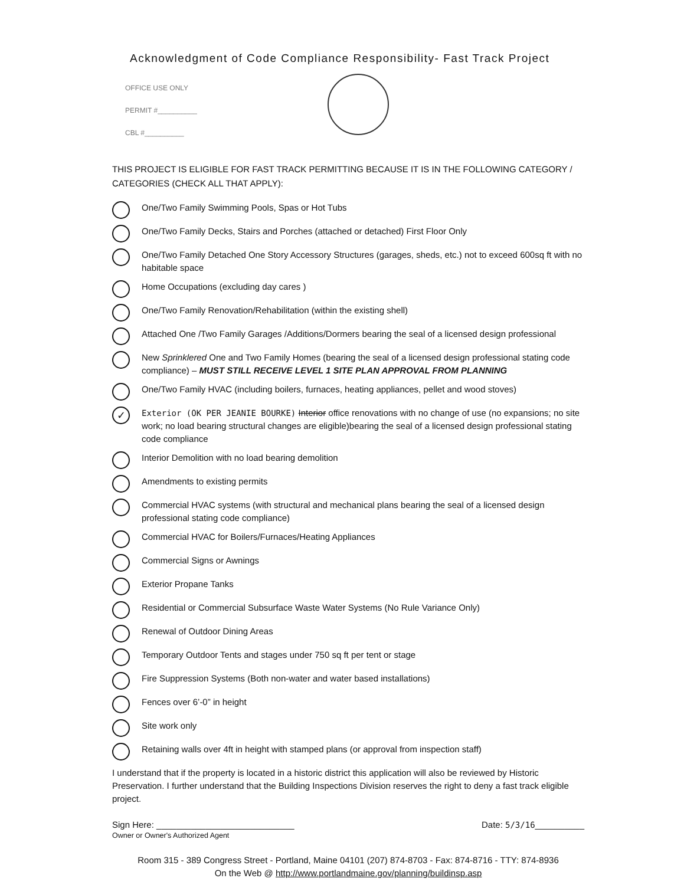Acknowledgment of Code Compliance Responsibility- Fast Track Project
OFFICE USE ONLY
PERMIT #__________
CBL #__________
THIS PROJECT IS ELIGIBLE FOR FAST TRACK PERMITTING BECAUSE IT IS IN THE FOLLOWING CATEGORY / CATEGORIES (CHECK ALL THAT APPLY):
One/Two Family Swimming Pools, Spas or Hot Tubs
One/Two Family Decks, Stairs and Porches (attached or detached) First Floor Only
One/Two Family Detached One Story Accessory Structures (garages, sheds, etc.) not to exceed 600sq ft with no habitable space
Home Occupations (excluding day cares )
One/Two Family Renovation/Rehabilitation (within the existing shell)
Attached One /Two Family Garages /Additions/Dormers bearing the seal of a licensed design professional
New Sprinklered One and Two Family Homes (bearing the seal of a licensed design professional stating code compliance) – MUST STILL RECEIVE LEVEL 1 SITE PLAN APPROVAL FROM PLANNING
One/Two Family HVAC (including boilers, furnaces, heating appliances, pellet and wood stoves)
✓ Exterior (OK PER JEANIE BOURKE) Interior office renovations with no change of use (no expansions; no site work; no load bearing structural changes are eligible)bearing the seal of a licensed design professional stating code compliance
Interior Demolition with no load bearing demolition
Amendments to existing permits
Commercial HVAC systems (with structural and mechanical plans bearing the seal of a licensed design professional stating code compliance)
Commercial HVAC for Boilers/Furnaces/Heating Appliances
Commercial Signs or Awnings
Exterior Propane Tanks
Residential or Commercial Subsurface Waste Water Systems (No Rule Variance Only)
Renewal of Outdoor Dining Areas
Temporary Outdoor Tents and stages under 750 sq ft per tent or stage
Fire Suppression Systems (Both non-water and water based installations)
Fences over 6’-0” in height
Site work only
Retaining walls over 4ft in height with stamped plans (or approval from inspection staff)
I understand that if the property is located in a historic district this application will also be reviewed by Historic Preservation. I further understand that the Building Inspections Division reserves the right to deny a fast track eligible project.
Sign Here: ____________________________
Owner or Owner's Authorized Agent Date: 5/3/16__________
Room 315 - 389 Congress Street - Portland, Maine 04101 (207) 874-8703 - Fax: 874-8716 - TTY: 874-8936
On the Web @ http://www.portlandmaine.gov/planning/buildinsp.asp